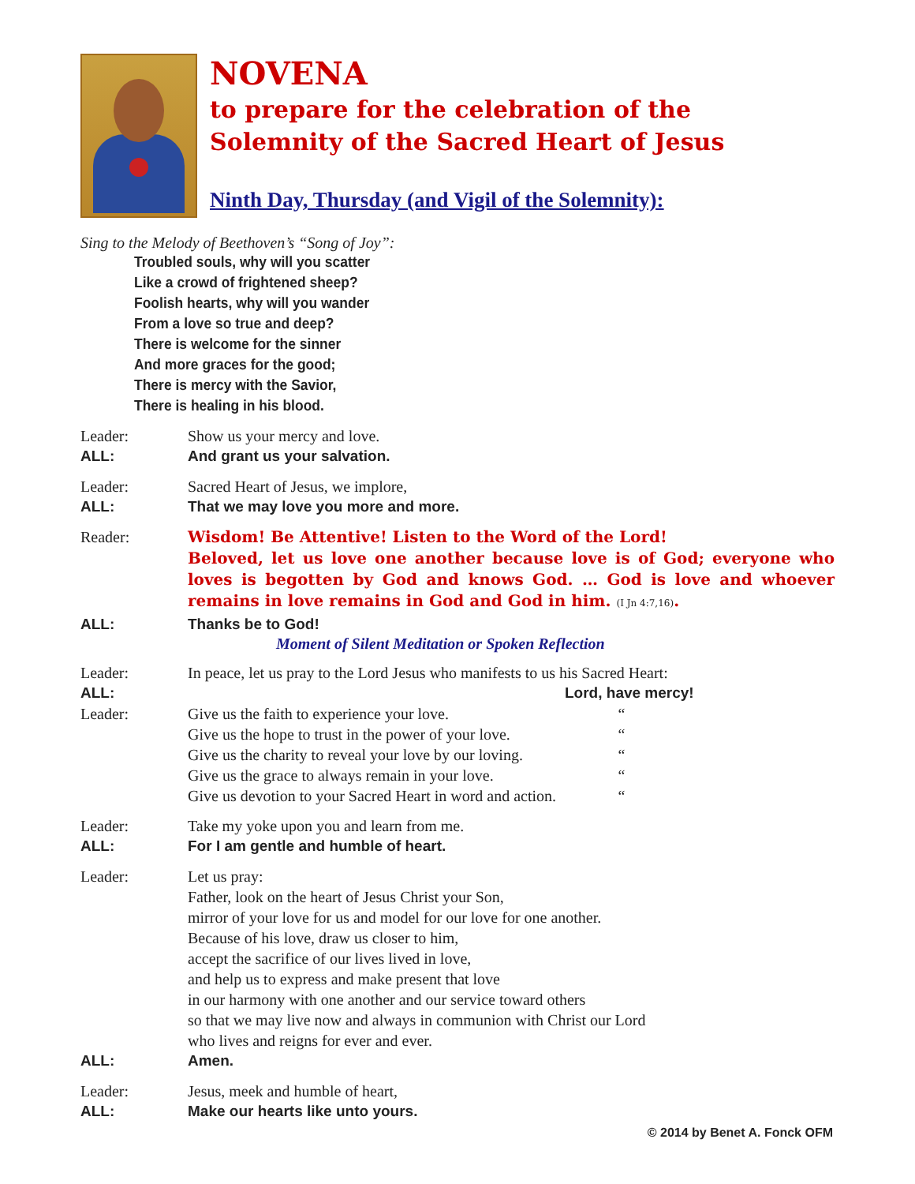NOVENA
to prepare for the celebration of the
Solemnity of the Sacred Heart of Jesus
Ninth Day, Thursday (and Vigil of the Solemnity):
Sing to the Melody of Beethoven’s “Song of Joy”:
Troubled souls, why will you scatter
Like a crowd of frightened sheep?
Foolish hearts, why will you wander
From a love so true and deep?
There is welcome for the sinner
And more graces for the good;
There is mercy with the Savior,
There is healing in his blood.
Leader: Show us your mercy and love.
ALL: And grant us your salvation.
Leader: Sacred Heart of Jesus, we implore,
ALL: That we may love you more and more.
Reader:
Wisdom! Be Attentive! Listen to the Word of the Lord!
Beloved, let us love one another because love is of God; everyone who loves is begotten by God and knows God. … God is love and whoever remains in love remains in God and God in him. (I Jn 4:7,16).
ALL: Thanks be to God!
Moment of Silent Meditation or Spoken Reflection
Leader: In peace, let us pray to the Lord Jesus who manifests to us his Sacred Heart:
ALL: Lord, have mercy!
Leader: Give us the faith to experience your love.
Give us the hope to trust in the power of your love.
Give us the charity to reveal your love by our loving.
Give us the grace to always remain in your love.
Give us devotion to your Sacred Heart in word and action.
“
“
“
“
“
Leader: Take my yoke upon you and learn from me.
ALL: For I am gentle and humble of heart.
Leader: Let us pray:
Father, look on the heart of Jesus Christ your Son,
mirror of your love for us and model for our love for one another.
Because of his love, draw us closer to him,
accept the sacrifice of our lives lived in love,
and help us to express and make present that love
in our harmony with one another and our service toward others
so that we may live now and always in communion with Christ our Lord
who lives and reigns for ever and ever.
ALL: Amen.
Leader: Jesus, meek and humble of heart,
ALL: Make our hearts like unto yours.
© 2014 by Benet A. Fonck OFM